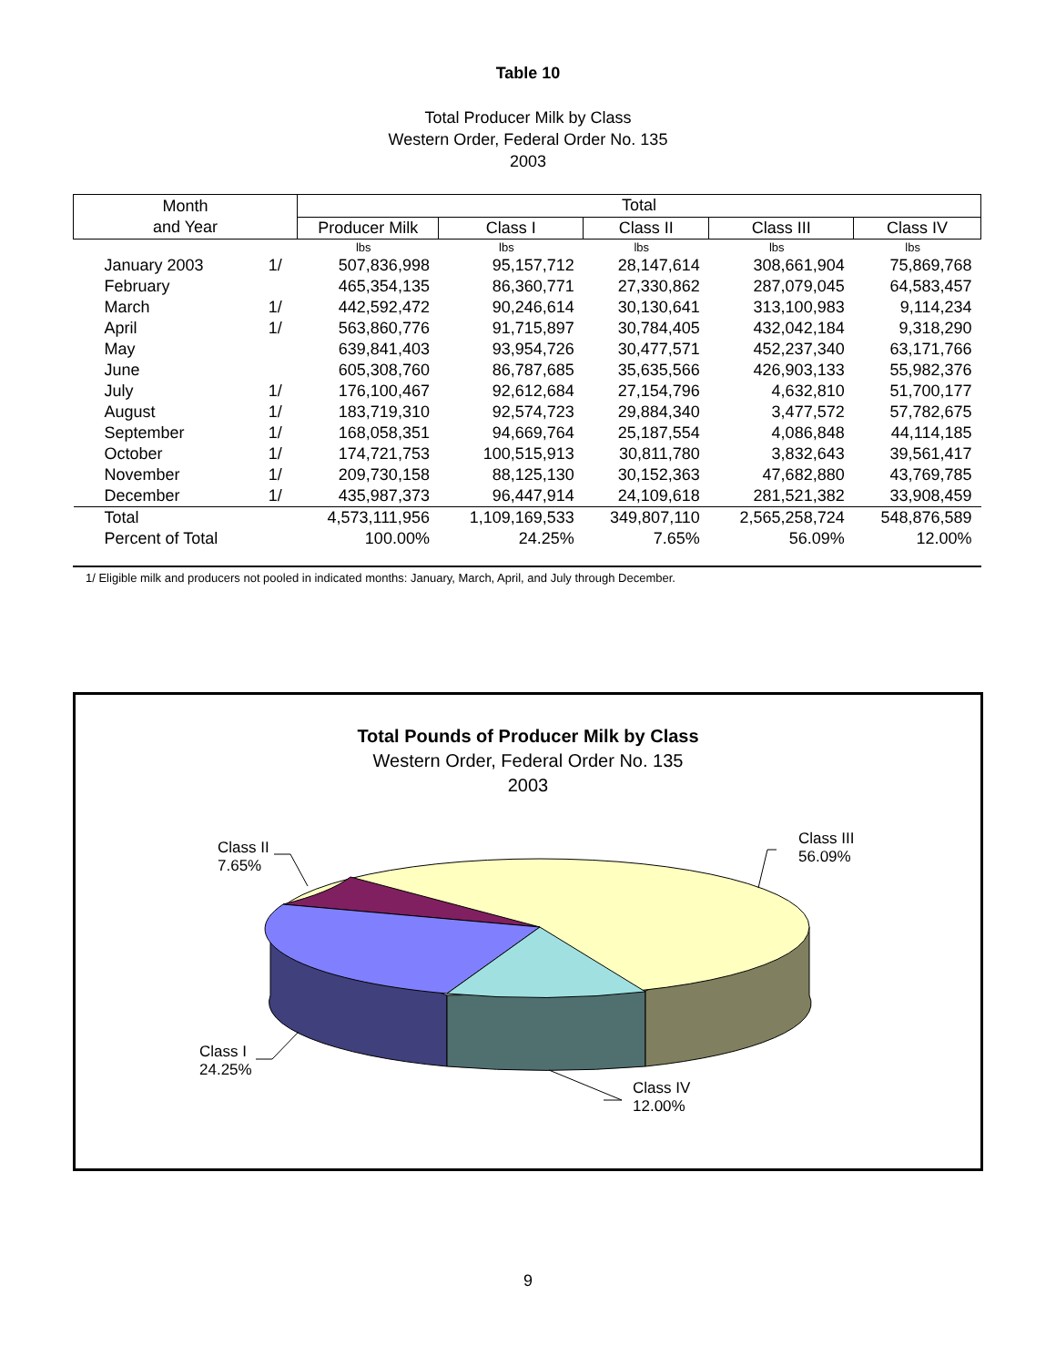Table 10
Total Producer Milk by Class
Western Order, Federal Order No. 135
2003
| Month and Year | | Total | | | | |
| --- | --- | --- | --- | --- | --- | --- |
| | | Producer Milk | Class I | Class II | Class III | Class IV |
| | | lbs | lbs | lbs | lbs | lbs |
| January 2003 | 1/ | 507,836,998 | 95,157,712 | 28,147,614 | 308,661,904 | 75,869,768 |
| February | | 465,354,135 | 86,360,771 | 27,330,862 | 287,079,045 | 64,583,457 |
| March | 1/ | 442,592,472 | 90,246,614 | 30,130,641 | 313,100,983 | 9,114,234 |
| April | 1/ | 563,860,776 | 91,715,897 | 30,784,405 | 432,042,184 | 9,318,290 |
| May | | 639,841,403 | 93,954,726 | 30,477,571 | 452,237,340 | 63,171,766 |
| June | | 605,308,760 | 86,787,685 | 35,635,566 | 426,903,133 | 55,982,376 |
| July | 1/ | 176,100,467 | 92,612,684 | 27,154,796 | 4,632,810 | 51,700,177 |
| August | 1/ | 183,719,310 | 92,574,723 | 29,884,340 | 3,477,572 | 57,782,675 |
| September | 1/ | 168,058,351 | 94,669,764 | 25,187,554 | 4,086,848 | 44,114,185 |
| October | 1/ | 174,721,753 | 100,515,913 | 30,811,780 | 3,832,643 | 39,561,417 |
| November | 1/ | 209,730,158 | 88,125,130 | 30,152,363 | 47,682,880 | 43,769,785 |
| December | 1/ | 435,987,373 | 96,447,914 | 24,109,618 | 281,521,382 | 33,908,459 |
| Total | | 4,573,111,956 | 1,109,169,533 | 349,807,110 | 2,565,258,724 | 548,876,589 |
| Percent of Total | | 100.00% | 24.25% | 7.65% | 56.09% | 12.00% |
1/ Eligible milk and producers not pooled in indicated months: January, March, April, and July through December.
Total Pounds of Producer Milk by Class
Western Order, Federal Order No. 135
2003
Class II
7.65%
Class III
56.09%
Class I
24.25%
Class IV
12.00%
9